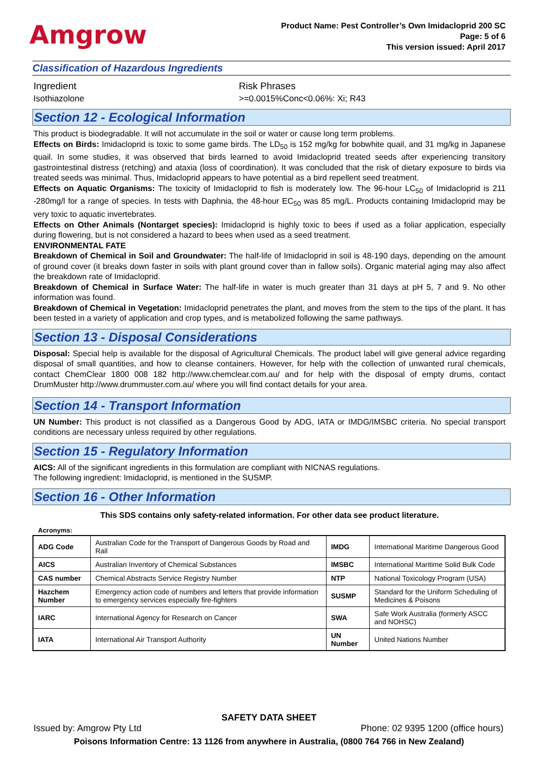Amgrow
Product Name: Pest Controller’s Own Imidacloprid 200 SC
Page: 5 of 6
This version issued: April 2017
Classification of Hazardous Ingredients
Ingredient Risk Phrases
Isothiazolone >=0.0015%Conc<0.06%: Xi; R43
Section 12 - Ecological Information
This product is biodegradable. It will not accumulate in the soil or water or cause long term problems.
Effects on Birds: Imidacloprid is toxic to some game birds. The LD<sub>50</sub> is 152 mg/kg for bobwhite quail, and 31 mg/kg in Japanese quail. In some studies, it was observed that birds learned to avoid Imidacloprid treated seeds after experiencing transitory gastrointestinal distress (retching) and ataxia (loss of coordination). It was concluded that the risk of dietary exposure to birds via treated seeds was minimal. Thus, Imidacloprid appears to have potential as a bird repellent seed treatment.
Effects on Aquatic Organisms: The toxicity of Imidacloprid to fish is moderately low. The 96-hour LC<sub>50</sub> of Imidacloprid is 211 -280mg/l for a range of species. In tests with Daphnia, the 48-hour EC<sub>50</sub> was 85 mg/L. Products containing Imidacloprid may be very toxic to aquatic invertebrates.
Effects on Other Animals (Nontarget species): Imidacloprid is highly toxic to bees if used as a foliar application, especially during flowering, but is not considered a hazard to bees when used as a seed treatment.
ENVIRONMENTAL FATE
Breakdown of Chemical in Soil and Groundwater: The half-life of Imidacloprid in soil is 48-190 days, depending on the amount of ground cover (it breaks down faster in soils with plant ground cover than in fallow soils). Organic material aging may also affect the breakdown rate of Imidacloprid.
Breakdown of Chemical in Surface Water: The half-life in water is much greater than 31 days at pH 5, 7 and 9. No other information was found.
Breakdown of Chemical in Vegetation: Imidacloprid penetrates the plant, and moves from the stem to the tips of the plant. It has been tested in a variety of application and crop types, and is metabolized following the same pathways.
Section 13 - Disposal Considerations
Disposal: Special help is available for the disposal of Agricultural Chemicals. The product label will give general advice regarding disposal of small quantities, and how to cleanse containers. However, for help with the collection of unwanted rural chemicals, contact ChemClear 1800 008 182 http://www.chemclear.com.au/ and for help with the disposal of empty drums, contact DrumMuster http://www.drummuster.com.au/ where you will find contact details for your area.
Section 14 - Transport Information
UN Number: This product is not classified as a Dangerous Good by ADG, IATA or IMDG/IMSBC criteria. No special transport conditions are necessary unless required by other regulations.
Section 15 - Regulatory Information
AICS: All of the significant ingredients in this formulation are compliant with NICNAS regulations.
The following ingredient: Imidacloprid, is mentioned in the SUSMP.
Section 16 - Other Information
This SDS contains only safety-related information. For other data see product literature.
Acronyms:
| ADG Code | Australian Code for the Transport of Dangerous Goods by Road and Rail | IMDG | International Maritime Dangerous Good |
| AICS | Australian Inventory of Chemical Substances | IMSBC | International Maritime Solid Bulk Code |
| CAS number | Chemical Abstracts Service Registry Number | NTP | National Toxicology Program (USA) |
| Hazchem Number | Emergency action code of numbers and letters that provide information to emergency services especially fire-fighters | SUSMP | Standard for the Uniform Scheduling of Medicines & Poisons |
| IARC | International Agency for Research on Cancer | SWA | Safe Work Australia (formerly ASCC and NOHSC) |
| IATA | International Air Transport Authority | UN Number | United Nations Number |
SAFETY DATA SHEET
Issued by: Amgrow Pty Ltd Phone: 02 9395 1200 (office hours)
Poisons Information Centre: 13 1126 from anywhere in Australia, (0800 764 766 in New Zealand)